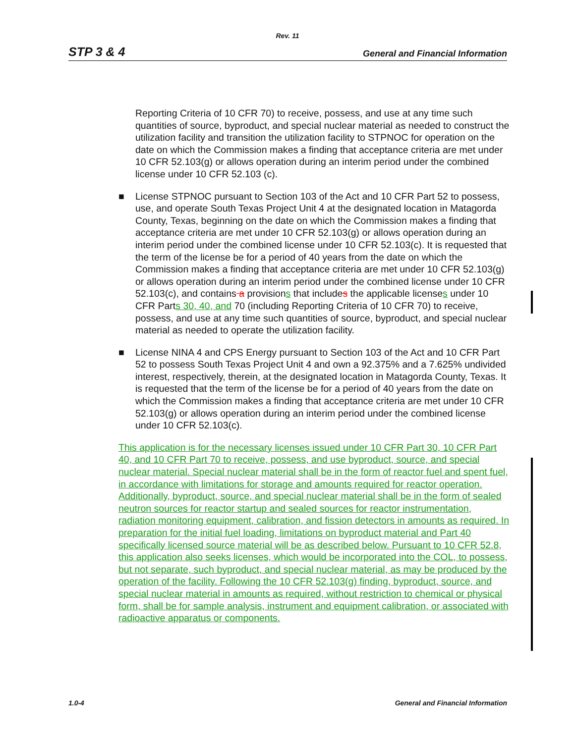Rev. 11
STP 3 & 4 General and Financial Information
Reporting Criteria of 10 CFR 70) to receive, possess, and use at any time such quantities of source, byproduct, and special nuclear material as needed to construct the utilization facility and transition the utilization facility to STPNOC for operation on the date on which the Commission makes a finding that acceptance criteria are met under 10 CFR 52.103(g) or allows operation during an interim period under the combined license under 10 CFR 52.103 (c).
■ License STPNOC pursuant to Section 103 of the Act and 10 CFR Part 52 to possess, use, and operate South Texas Project Unit 4 at the designated location in Matagorda County, Texas, beginning on the date on which the Commission makes a finding that acceptance criteria are met under 10 CFR 52.103(g) or allows operation during an interim period under the combined license under 10 CFR 52.103(c). It is requested that the term of the license be for a period of 40 years from the date on which the Commission makes a finding that acceptance criteria are met under 10 CFR 52.103(g) or allows operation during an interim period under the combined license under 10 CFR 52.103(c), and contains a provisions that includes the applicable licenses under 10 CFR Parts 30, 40, and 70 (including Reporting Criteria of 10 CFR 70) to receive, possess, and use at any time such quantities of source, byproduct, and special nuclear material as needed to operate the utilization facility.
■ License NINA 4 and CPS Energy pursuant to Section 103 of the Act and 10 CFR Part 52 to possess South Texas Project Unit 4 and own a 92.375% and a 7.625% undivided interest, respectively, therein, at the designated location in Matagorda County, Texas. It is requested that the term of the license be for a period of 40 years from the date on which the Commission makes a finding that acceptance criteria are met under 10 CFR 52.103(g) or allows operation during an interim period under the combined license under 10 CFR 52.103(c).
This application is for the necessary licenses issued under 10 CFR Part 30, 10 CFR Part 40, and 10 CFR Part 70 to receive, possess, and use byproduct, source, and special nuclear material. Special nuclear material shall be in the form of reactor fuel and spent fuel, in accordance with limitations for storage and amounts required for reactor operation. Additionally, byproduct, source, and special nuclear material shall be in the form of sealed neutron sources for reactor startup and sealed sources for reactor instrumentation, radiation monitoring equipment, calibration, and fission detectors in amounts as required. In preparation for the initial fuel loading, limitations on byproduct material and Part 40 specifically licensed source material will be as described below. Pursuant to 10 CFR 52.8, this application also seeks licenses, which would be incorporated into the COL, to possess, but not separate, such byproduct, and special nuclear material, as may be produced by the operation of the facility. Following the 10 CFR 52.103(g) finding, byproduct, source, and special nuclear material in amounts as required, without restriction to chemical or physical form, shall be for sample analysis, instrument and equipment calibration, or associated with radioactive apparatus or components.
1.0-4 General and Financial Information